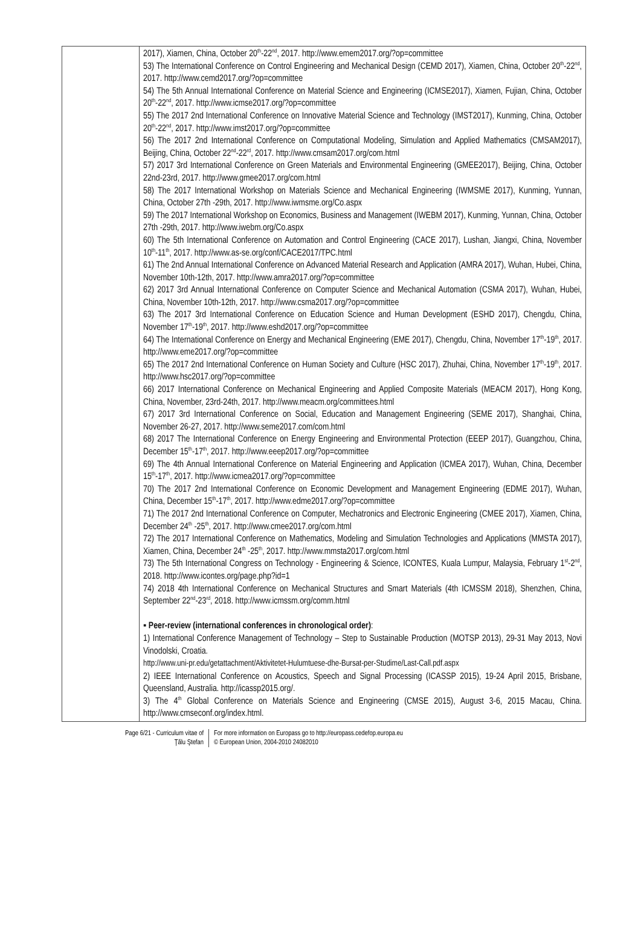| | 2017), Xiamen, China, October 20<sup>th</sup>-22<sup>nd</sup>, 2017. http://www.emem2017.org/?op=committee 53) The International Conference on Control Engineering and Mechanical Design (CEMD 2017), Xiamen, China, October 20<sup>th</sup>-22<sup>nd</sup>, 2017. http://www.cemd2017.org/?op=committee 54) The 5th Annual International Conference on Material Science and Engineering (ICMSE2017), Xiamen, Fujian, China, October 20<sup>th</sup>-22<sup>nd</sup>, 2017. http://www.icmse2017.org/?op=committee 55) The 2017 2nd International Conference on Innovative Material Science and Technology (IMST2017), Kunming, China, October 20<sup>th</sup>-22<sup>nd</sup>, 2017. http://www.imst2017.org/?op=committee 56) The 2017 2nd International Conference on Computational Modeling, Simulation and Applied Mathematics (CMSAM2017), Beijing, China, October 22<sup>nd</sup>-22<sup>rd</sup>, 2017. http://www.cmsam2017.org/com.html 57) 2017 3rd International Conference on Green Materials and Environmental Engineering (GMEE2017), Beijing, China, October 22nd-23rd, 2017. http://www.gmee2017.org/com.html 58) The 2017 International Workshop on Materials Science and Mechanical Engineering (IWMSME 2017), Kunming, Yunnan, China, October 27th -29th, 2017. http://www.iwmsme.org/Co.aspx 59) The 2017 International Workshop on Economics, Business and Management (IWEBM 2017), Kunming, Yunnan, China, October 27th -29th, 2017. http://www.iwebm.org/Co.aspx 60) The 5th International Conference on Automation and Control Engineering (CACE 2017), Lushan, Jiangxi, China, November 10<sup>th</sup>-11<sup>th</sup>, 2017. http://www.as-se.org/conf/CACE2017/TPC.html 61) The 2nd Annual International Conference on Advanced Material Research and Application (AMRA 2017), Wuhan, Hubei, China, November 10th-12th, 2017. http://www.amra2017.org/?op=committee 62) 2017 3rd Annual International Conference on Computer Science and Mechanical Automation (CSMA 2017), Wuhan, Hubei, China, November 10th-12th, 2017. http://www.csma2017.org/?op=committee 63) The 2017 3rd International Conference on Education Science and Human Development (ESHD 2017), Chengdu, China, November 17<sup>th</sup>-19<sup>th</sup>, 2017. http://www.eshd2017.org/?op=committee 64) The International Conference on Energy and Mechanical Engineering (EME 2017), Chengdu, China, November 17<sup>th</sup>-19<sup>th</sup>, 2017. http://www.eme2017.org/?op=committee 65) The 2017 2nd International Conference on Human Society and Culture (HSC 2017), Zhuhai, China, November 17<sup>th</sup>-19<sup>th</sup>, 2017. http://www.hsc2017.org/?op=committee 66) 2017 International Conference on Mechanical Engineering and Applied Composite Materials (MEACM 2017), Hong Kong, China, November, 23rd-24th, 2017. http://www.meacm.org/committees.html 67) 2017 3rd International Conference on Social, Education and Management Engineering (SEME 2017), Shanghai, China, November 26-27, 2017. http://www.seme2017.com/com.html 68) 2017 The International Conference on Energy Engineering and Environmental Protection (EEEP 2017), Guangzhou, China, December 15<sup>th</sup>-17<sup>th</sup>, 2017. http://www.eeep2017.org/?op=committee 69) The 4th Annual International Conference on Material Engineering and Application (ICMEA 2017), Wuhan, China, December 15<sup>th</sup>-17<sup>th</sup>, 2017. http://www.icmea2017.org/?op=committee 70) The 2017 2nd International Conference on Economic Development and Management Engineering (EDME 2017), Wuhan, China, December 15<sup>th</sup>-17<sup>th</sup>, 2017. http://www.edme2017.org/?op=committee 71) The 2017 2nd International Conference on Computer, Mechatronics and Electronic Engineering (CMEE 2017), Xiamen, China, December 24<sup>th</sup> -25<sup>th</sup>, 2017. http://www.cmee2017.org/com.html 72) The 2017 International Conference on Mathematics, Modeling and Simulation Technologies and Applications (MMSTA 2017), Xiamen, China, December 24<sup>th</sup> -25<sup>th</sup>, 2017. http://www.mmsta2017.org/com.html 73) The 5th International Congress on Technology - Engineering & Science, ICONTES, Kuala Lumpur, Malaysia, February 1<sup>st</sup>-2<sup>nd</sup>, 2018. http://www.icontes.org/page.php?id=1 74) 2018 4th International Conference on Mechanical Structures and Smart Materials (4th ICMSSM 2018), Shenzhen, China, September 22<sup>nd</sup>-23<sup>rd</sup>, 2018. http://www.icmssm.org/comm.html ▪ Peer-review (international conferences in chronological order) : 1) International Conference Management of Technology – Step to Sustainable Production (MOTSP 2013), 29‐31 May 2013, Novi Vinodolski, Croatia. http://www.uni-pr.edu/getattachment/Aktivitetet-Hulumtuese-dhe-Bursat-per-Studime/Last-Call.pdf.aspx 2) IEEE International Conference on Acoustics, Speech and Signal Processing (ICASSP 2015), 19-24 April 2015, Brisbane, Queensland, Australia. http://icassp2015.org/. 3) The 4<sup>th</sup> Global Conference on Materials Science and Engineering (CMSE 2015), August 3-6, 2015 Macau, China. http://www.cmseconf.org/index.html. |
Page 6/21 - Curriculum vitae of
Ţălu Ştefan
For more information on Europass go to http://europass.cedefop.europa.eu
© European Union, 2004-2010 24082010